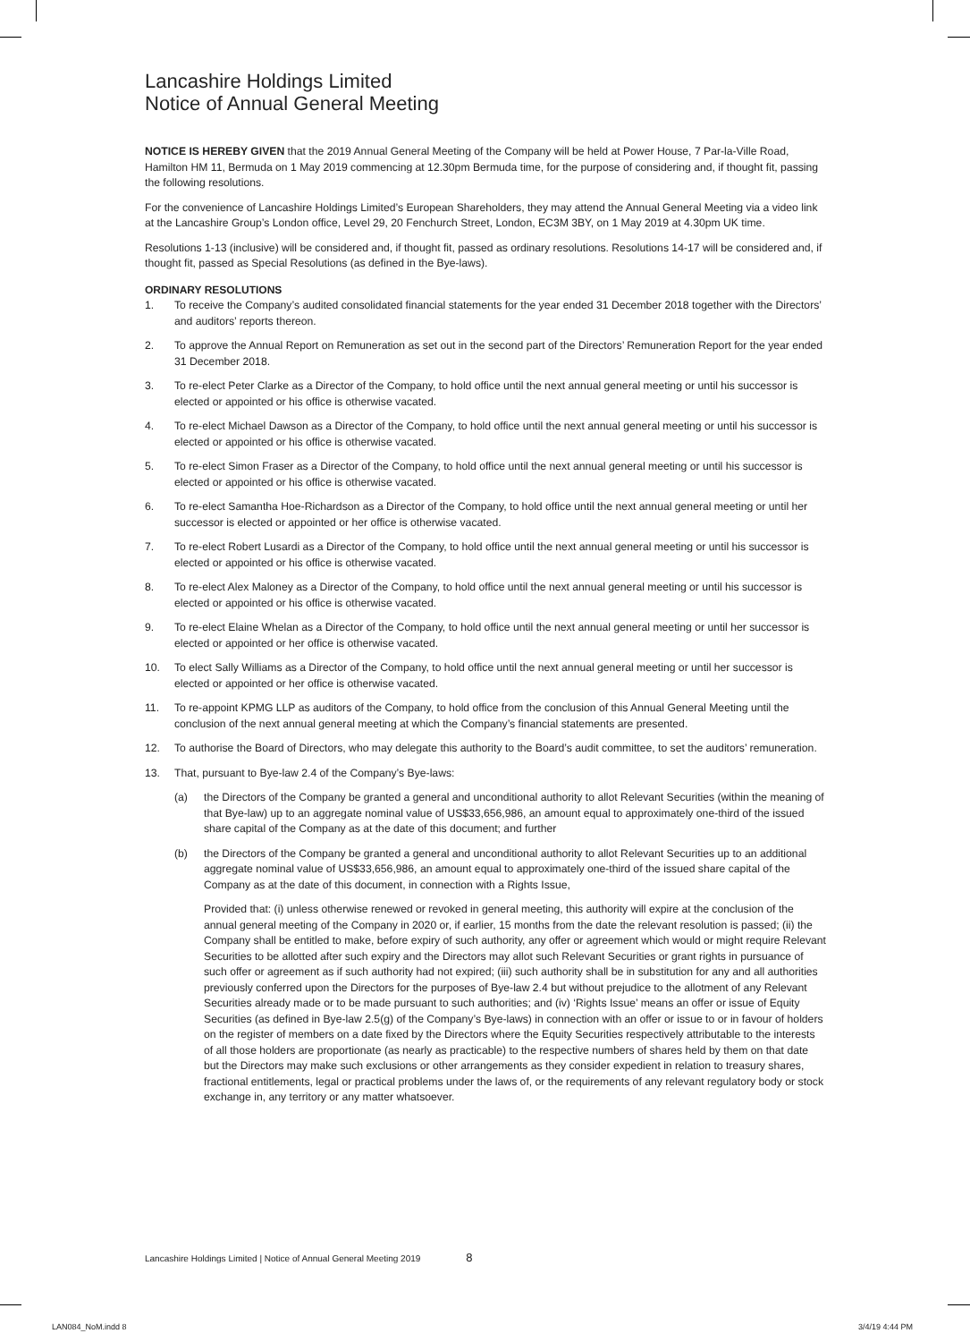Lancashire Holdings Limited
Notice of Annual General Meeting
NOTICE IS HEREBY GIVEN that the 2019 Annual General Meeting of the Company will be held at Power House, 7 Par-la-Ville Road, Hamilton HM 11, Bermuda on 1 May 2019 commencing at 12.30pm Bermuda time, for the purpose of considering and, if thought fit, passing the following resolutions.
For the convenience of Lancashire Holdings Limited’s European Shareholders, they may attend the Annual General Meeting via a video link at the Lancashire Group’s London office, Level 29, 20 Fenchurch Street, London, EC3M 3BY, on 1 May 2019 at 4.30pm UK time.
Resolutions 1-13 (inclusive) will be considered and, if thought fit, passed as ordinary resolutions. Resolutions 14-17 will be considered and, if thought fit, passed as Special Resolutions (as defined in the Bye-laws).
ORDINARY RESOLUTIONS
1. To receive the Company’s audited consolidated financial statements for the year ended 31 December 2018 together with the Directors’ and auditors’ reports thereon.
2. To approve the Annual Report on Remuneration as set out in the second part of the Directors’ Remuneration Report for the year ended 31 December 2018.
3. To re-elect Peter Clarke as a Director of the Company, to hold office until the next annual general meeting or until his successor is elected or appointed or his office is otherwise vacated.
4. To re-elect Michael Dawson as a Director of the Company, to hold office until the next annual general meeting or until his successor is elected or appointed or his office is otherwise vacated.
5. To re-elect Simon Fraser as a Director of the Company, to hold office until the next annual general meeting or until his successor is elected or appointed or his office is otherwise vacated.
6. To re-elect Samantha Hoe-Richardson as a Director of the Company, to hold office until the next annual general meeting or until her successor is elected or appointed or her office is otherwise vacated.
7. To re-elect Robert Lusardi as a Director of the Company, to hold office until the next annual general meeting or until his successor is elected or appointed or his office is otherwise vacated.
8. To re-elect Alex Maloney as a Director of the Company, to hold office until the next annual general meeting or until his successor is elected or appointed or his office is otherwise vacated.
9. To re-elect Elaine Whelan as a Director of the Company, to hold office until the next annual general meeting or until her successor is elected or appointed or her office is otherwise vacated.
10. To elect Sally Williams as a Director of the Company, to hold office until the next annual general meeting or until her successor is elected or appointed or her office is otherwise vacated.
11. To re-appoint KPMG LLP as auditors of the Company, to hold office from the conclusion of this Annual General Meeting until the conclusion of the next annual general meeting at which the Company’s financial statements are presented.
12. To authorise the Board of Directors, who may delegate this authority to the Board’s audit committee, to set the auditors’ remuneration.
13. That, pursuant to Bye-law 2.4 of the Company’s Bye-laws:
(a) the Directors of the Company be granted a general and unconditional authority to allot Relevant Securities (within the meaning of that Bye-law) up to an aggregate nominal value of US$33,656,986, an amount equal to approximately one-third of the issued share capital of the Company as at the date of this document; and further
(b) the Directors of the Company be granted a general and unconditional authority to allot Relevant Securities up to an additional aggregate nominal value of US$33,656,986, an amount equal to approximately one-third of the issued share capital of the Company as at the date of this document, in connection with a Rights Issue,
Provided that: (i) unless otherwise renewed or revoked in general meeting, this authority will expire at the conclusion of the annual general meeting of the Company in 2020 or, if earlier, 15 months from the date the relevant resolution is passed; (ii) the Company shall be entitled to make, before expiry of such authority, any offer or agreement which would or might require Relevant Securities to be allotted after such expiry and the Directors may allot such Relevant Securities or grant rights in pursuance of such offer or agreement as if such authority had not expired; (iii) such authority shall be in substitution for any and all authorities previously conferred upon the Directors for the purposes of Bye-law 2.4 but without prejudice to the allotment of any Relevant Securities already made or to be made pursuant to such authorities; and (iv) ‘Rights Issue’ means an offer or issue of Equity Securities (as defined in Bye-law 2.5(g) of the Company’s Bye-laws) in connection with an offer or issue to or in favour of holders on the register of members on a date fixed by the Directors where the Equity Securities respectively attributable to the interests of all those holders are proportionate (as nearly as practicable) to the respective numbers of shares held by them on that date but the Directors may make such exclusions or other arrangements as they consider expedient in relation to treasury shares, fractional entitlements, legal or practical problems under the laws of, or the requirements of any relevant regulatory body or stock exchange in, any territory or any matter whatsoever.
Lancashire Holdings Limited | Notice of Annual General Meeting 2019 8
LAN084_NoM.indd 8 3/4/19 4:44 PM